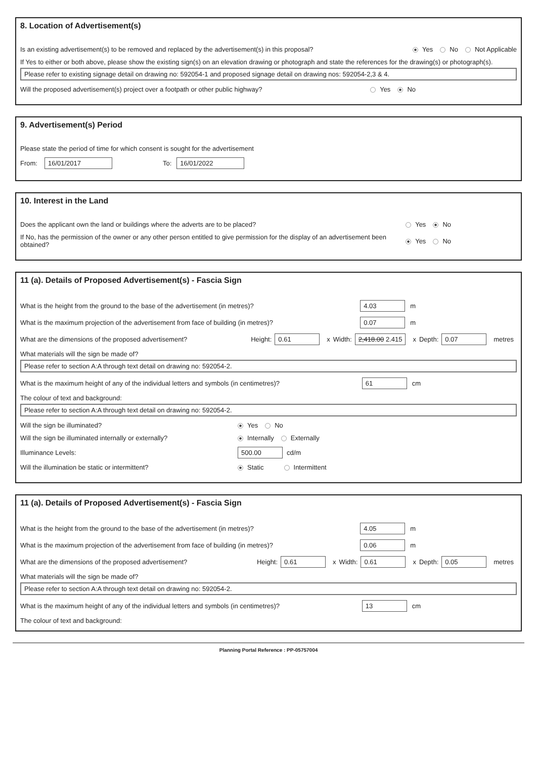8. Location of Advertisement(s)
Is an existing advertisement(s) to be removed and replaced by the advertisement(s) in this proposal? Yes No Not Applicable
If Yes to either or both above, please show the existing sign(s) on an elevation drawing or photograph and state the references for the drawing(s) or photograph(s).
Please refer to existing signage detail on drawing no: 592054-1 and proposed signage detail on drawing nos: 592054-2,3 & 4.
Will the proposed advertisement(s) project over a footpath or other public highway? Yes No
9. Advertisement(s) Period
Please state the period of time for which consent is sought for the advertisement
From: 16/01/2017 To: 16/01/2022
10. Interest in the Land
Does the applicant own the land or buildings where the adverts are to be placed? Yes No
If No, has the permission of the owner or any other person entitled to give permission for the display of an advertisement been obtained? Yes No
11 (a). Details of Proposed Advertisement(s) - Fascia Sign
What is the height from the ground to the base of the advertisement (in metres)? 4.03 m
What is the maximum projection of the advertisement from face of building (in metres)? 0.07 m
What are the dimensions of the proposed advertisement? Height: 0.61 x Width: 2,418.00 2.415 x Depth: 0.07 metres
What materials will the sign be made of?
Please refer to section A:A through text detail on drawing no: 592054-2.
What is the maximum height of any of the individual letters and symbols (in centimetres)? 61 cm
The colour of text and background:
Please refer to section A:A through text detail on drawing no: 592054-2.
Will the sign be illuminated? Yes No
Will the sign be illuminated internally or externally? Internally Externally
Illuminance Levels: 500.00 cd/m
Will the illumination be static or intermittent? Static Intermittent
11 (a). Details of Proposed Advertisement(s) - Fascia Sign
What is the height from the ground to the base of the advertisement (in metres)? 4.05 m
What is the maximum projection of the advertisement from face of building (in metres)? 0.06 m
What are the dimensions of the proposed advertisement? Height: 0.61 x Width: 0.61 x Depth: 0.05 metres
What materials will the sign be made of?
Please refer to section A:A through text detail on drawing no: 592054-2.
What is the maximum height of any of the individual letters and symbols (in centimetres)? 13 cm
The colour of text and background:
Planning Portal Reference : PP-05757004